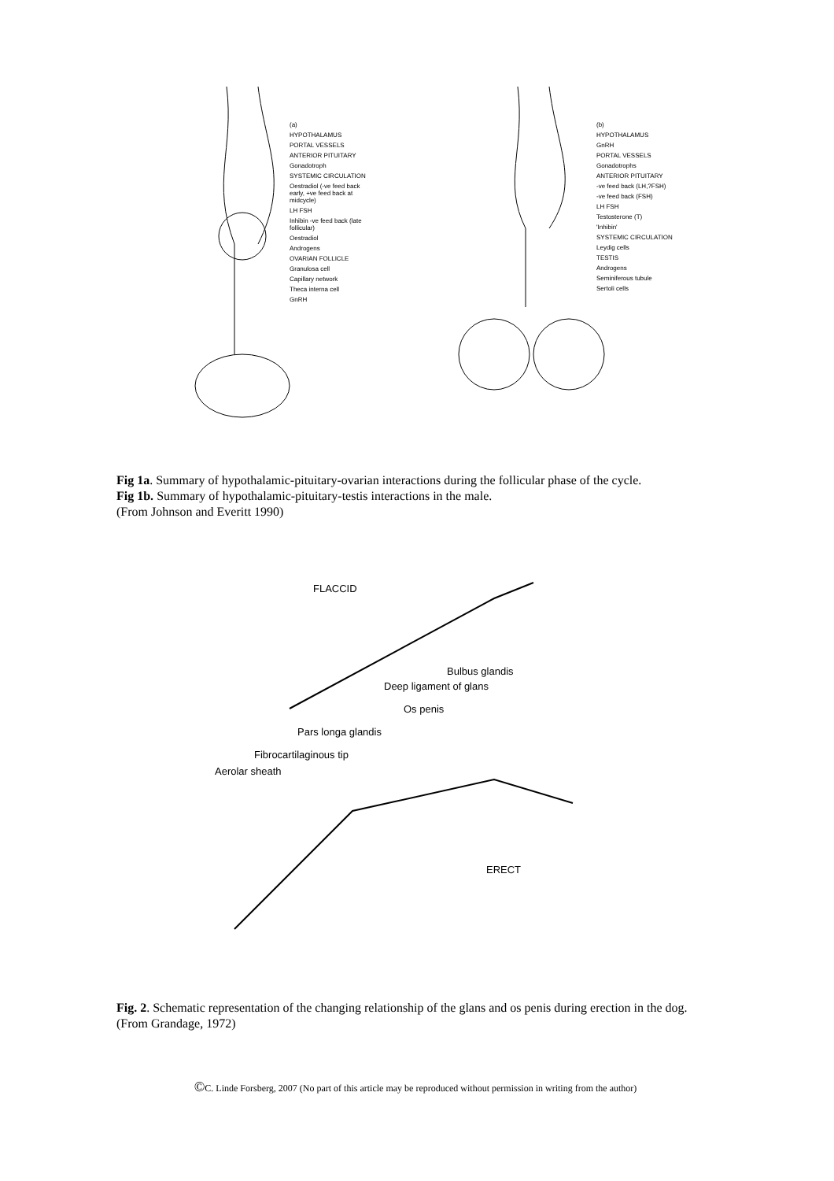(a)
HYPOTHALAMUS
PORTAL VESSELS
ANTERIOR PITUITARY
Gonadotroph
SYSTEMIC CIRCULATION
Oestradiol (-ve feed back early, +ve feed back at midcycle)
LH FSH
Inhibin -ve feed back (late follicular)
Oestradiol
Androgens
OVARIAN FOLLICLE
Granulosa cell
Capillary network
Theca interna cell
GnRH
(b)
HYPOTHALAMUS
GnRH
PORTAL VESSELS
Gonadotrophs
ANTERIOR PITUITARY
-ve feed back (LH,?FSH)
-ve feed back (FSH)
LH FSH
Testosterone (T)
'Inhibin'
SYSTEMIC CIRCULATION
Leydig cells
TESTIS
Androgens
Seminiferous tubule
Sertoli cells
Fig 1a. Summary of hypothalamic-pituitary-ovarian interactions during the follicular phase of the cycle.
Fig 1b. Summary of hypothalamic-pituitary-testis interactions in the male.
(From Johnson and Everitt 1990)
FLACCID
Bulbus glandis
Deep ligament of glans
Os penis
Pars longa glandis
Fibrocartilaginous tip
Aerolar sheath
ERECT
Fig. 2. Schematic representation of the changing relationship of the glans and os penis during erection in the dog. (From Grandage, 1972)
©C. Linde Forsberg, 2007 (No part of this article may be reproduced without permission in writing from the author)